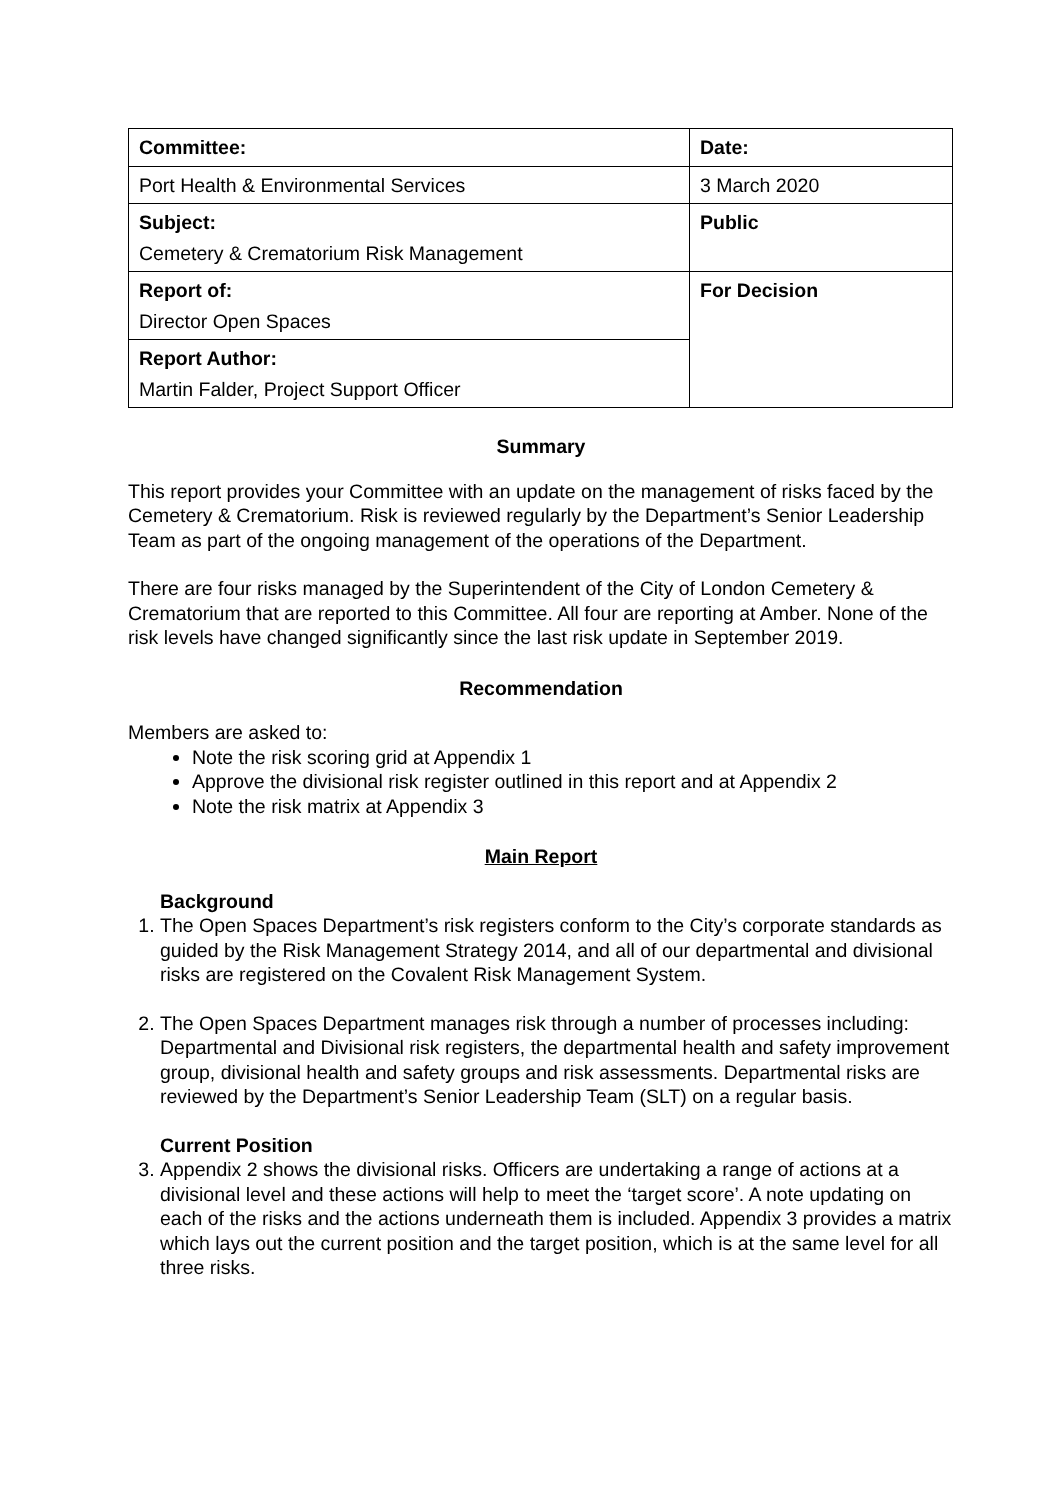| Committee: | Date: |
| Port Health & Environmental Services | 3 March 2020 |
| Subject: Cemetery & Crematorium Risk Management | Public |
| Report of: Director Open Spaces | For Decision |
| Report Author: Martin Falder, Project Support Officer | |
Summary
This report provides your Committee with an update on the management of risks faced by the Cemetery & Crematorium. Risk is reviewed regularly by the Department’s Senior Leadership Team as part of the ongoing management of the operations of the Department.
There are four risks managed by the Superintendent of the City of London Cemetery & Crematorium that are reported to this Committee. All four are reporting at Amber. None of the risk levels have changed significantly since the last risk update in September 2019.
Recommendation
Members are asked to:
Note the risk scoring grid at Appendix 1
Approve the divisional risk register outlined in this report and at Appendix 2
Note the risk matrix at Appendix 3
Main Report
Background
1. The Open Spaces Department’s risk registers conform to the City’s corporate standards as guided by the Risk Management Strategy 2014, and all of our departmental and divisional risks are registered on the Covalent Risk Management System.
2. The Open Spaces Department manages risk through a number of processes including: Departmental and Divisional risk registers, the departmental health and safety improvement group, divisional health and safety groups and risk assessments. Departmental risks are reviewed by the Department’s Senior Leadership Team (SLT) on a regular basis.
Current Position
3. Appendix 2 shows the divisional risks. Officers are undertaking a range of actions at a divisional level and these actions will help to meet the ‘target score’. A note updating on each of the risks and the actions underneath them is included. Appendix 3 provides a matrix which lays out the current position and the target position, which is at the same level for all three risks.